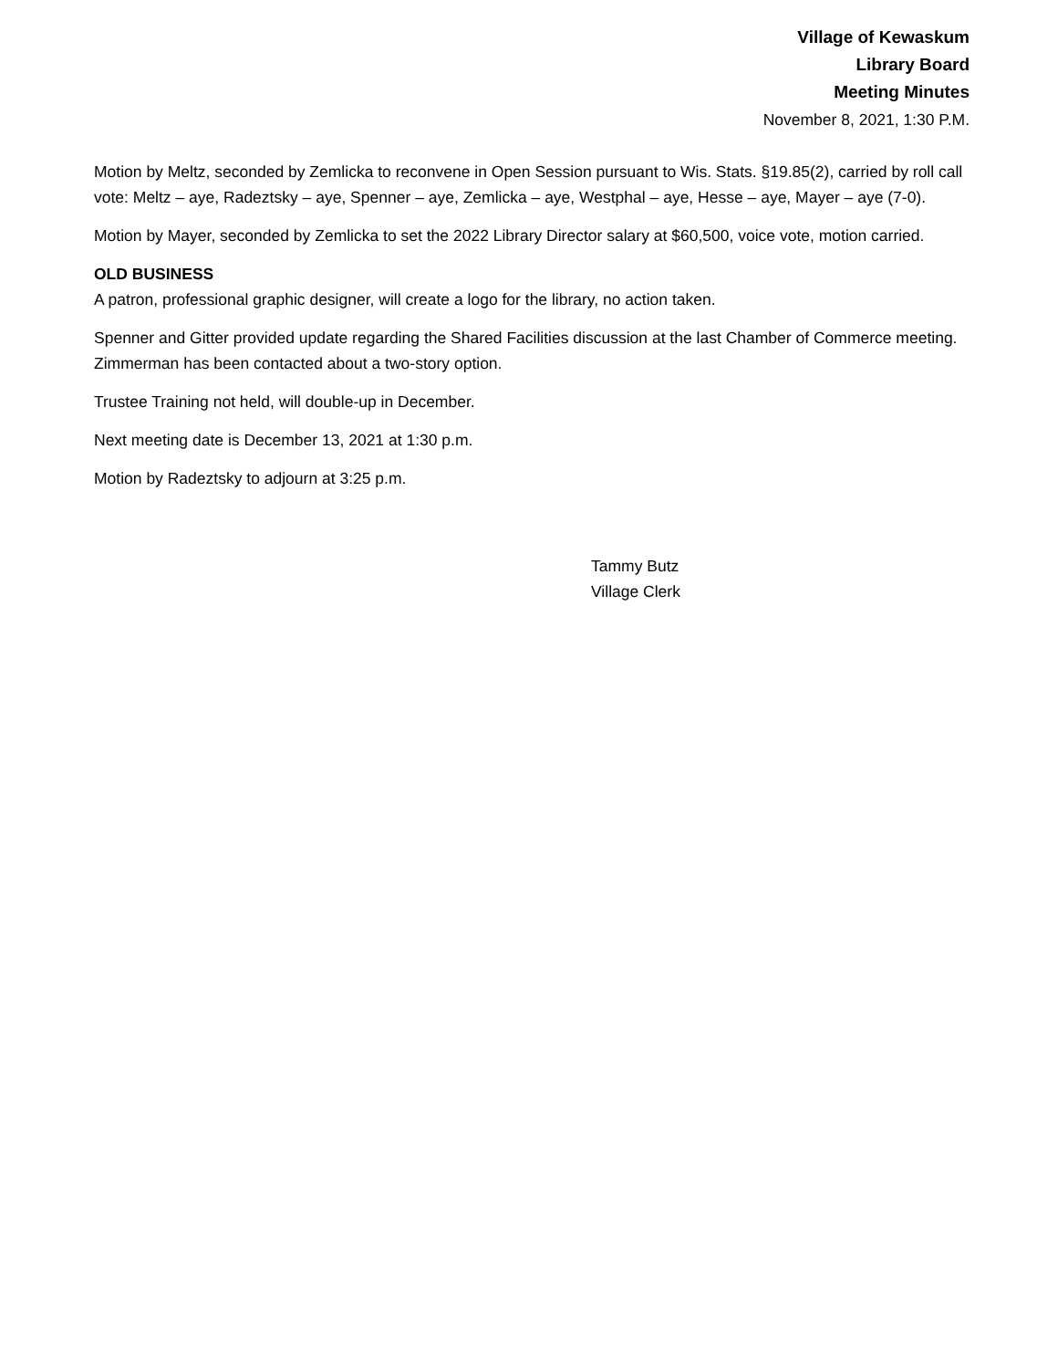Village of Kewaskum
Library Board
Meeting Minutes
November 8, 2021, 1:30 P.M.
Motion by Meltz, seconded by Zemlicka to reconvene in Open Session pursuant to Wis. Stats. §19.85(2), carried by roll call vote: Meltz – aye, Radeztsky – aye, Spenner – aye, Zemlicka – aye, Westphal – aye, Hesse – aye, Mayer – aye (7-0).
Motion by Mayer, seconded by Zemlicka to set the 2022 Library Director salary at $60,500, voice vote, motion carried.
OLD BUSINESS
A patron, professional graphic designer, will create a logo for the library, no action taken.
Spenner and Gitter provided update regarding the Shared Facilities discussion at the last Chamber of Commerce meeting. Zimmerman has been contacted about a two-story option.
Trustee Training not held, will double-up in December.
Next meeting date is December 13, 2021 at 1:30 p.m.
Motion by Radeztsky to adjourn at 3:25 p.m.
Tammy Butz
Village Clerk